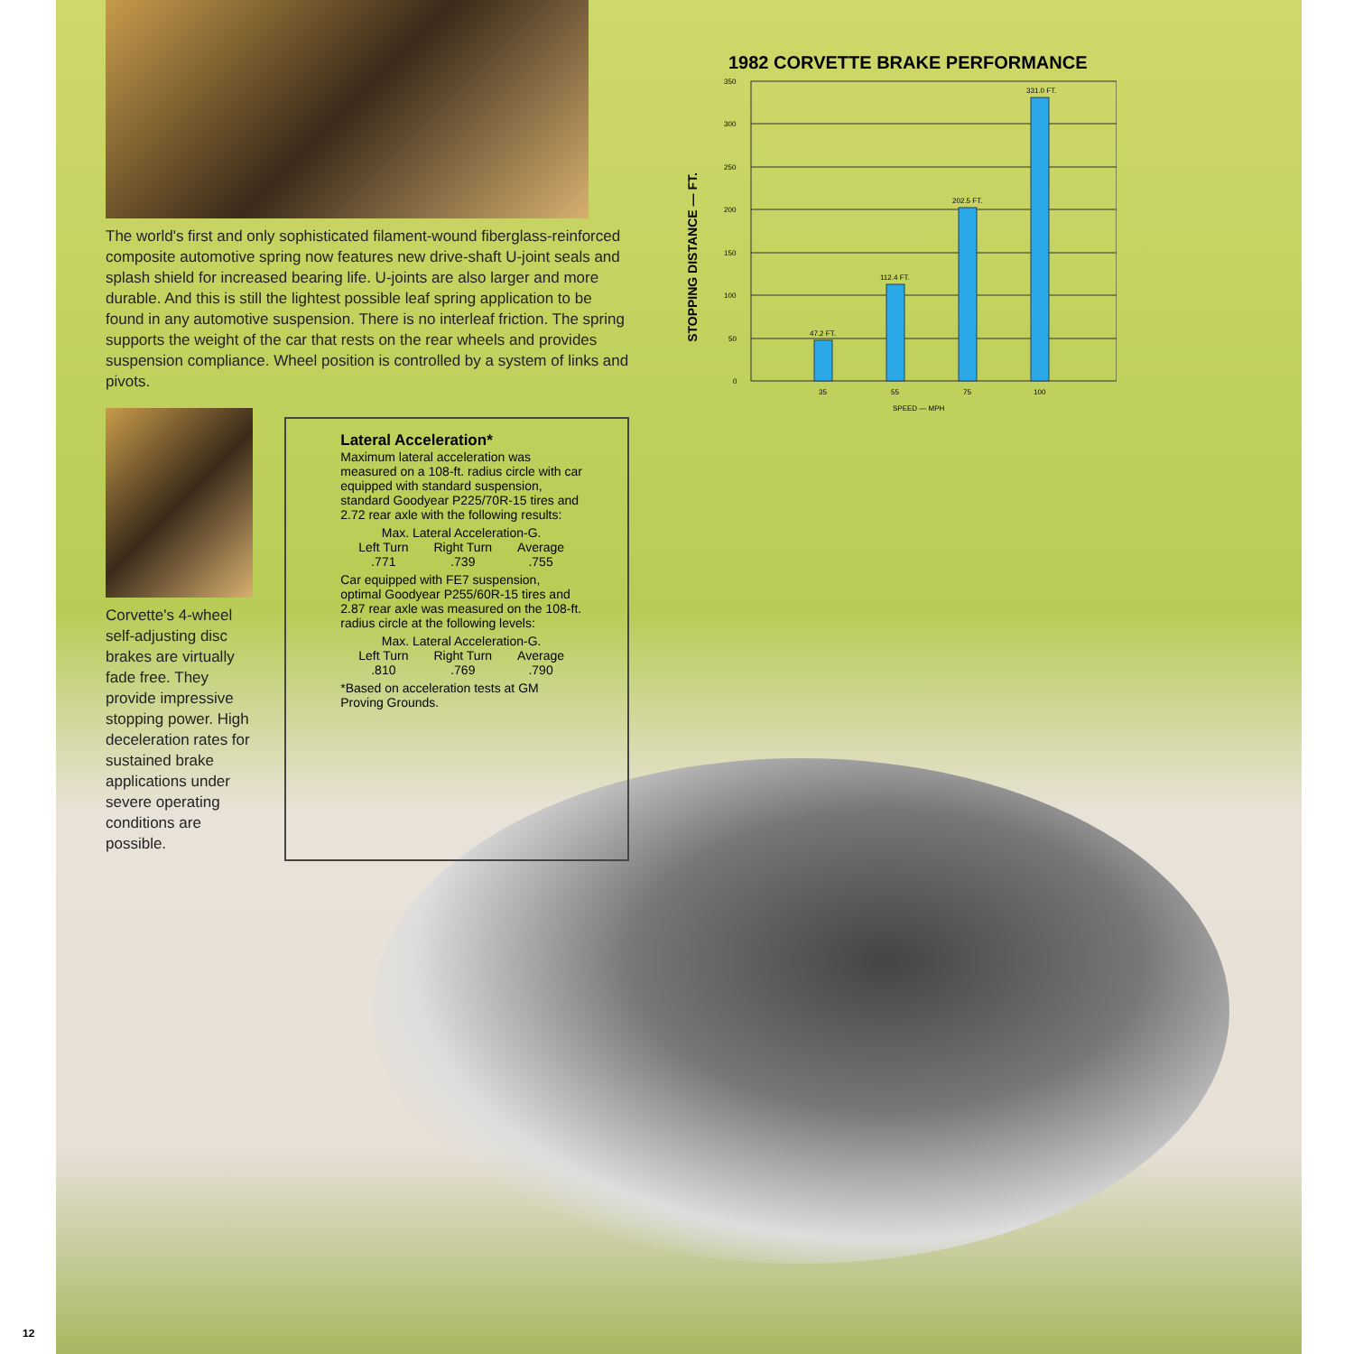The world's first and only sophisticated filament-wound fiberglass-reinforced composite automotive spring now features new drive-shaft U-joint seals and splash shield for increased bearing life. U-joints are also larger and more durable. And this is still the lightest possible leaf spring application to be found in any automotive suspension. There is no interleaf friction. The spring supports the weight of the car that rests on the rear wheels and provides suspension compliance. Wheel position is controlled by a system of links and pivots.
Corvette's 4-wheel self-adjusting disc brakes are virtually fade free. They provide impressive stopping power. High deceleration rates for sustained brake applications under severe operating conditions are possible.
Lateral Acceleration*
Maximum lateral acceleration was measured on a 108-ft. radius circle with car equipped with standard suspension, standard Goodyear P225/70R-15 tires and 2.72 rear axle with the following results:
| Max. Lateral Acceleration-G. | | |
| --- | --- | --- |
| Left Turn | Right Turn | Average |
| .771 | .739 | .755 |
Car equipped with FE7 suspension, optimal Goodyear P255/60R-15 tires and 2.87 rear axle was measured on the 108-ft. radius circle at the following levels:
| Max. Lateral Acceleration-G. | | |
| --- | --- | --- |
| Left Turn | Right Turn | Average |
| .810 | .769 | .790 |
*Based on acceleration tests at GM Proving Grounds.
1982 CORVETTE BRAKE PERFORMANCE
STOPPING DISTANCE — FT.
350
300
250
200
150
100
50
0
47.2 FT.
112.4 FT.
202.5 FT.
331.0 FT.
35
55
75
100
SPEED — MPH
12